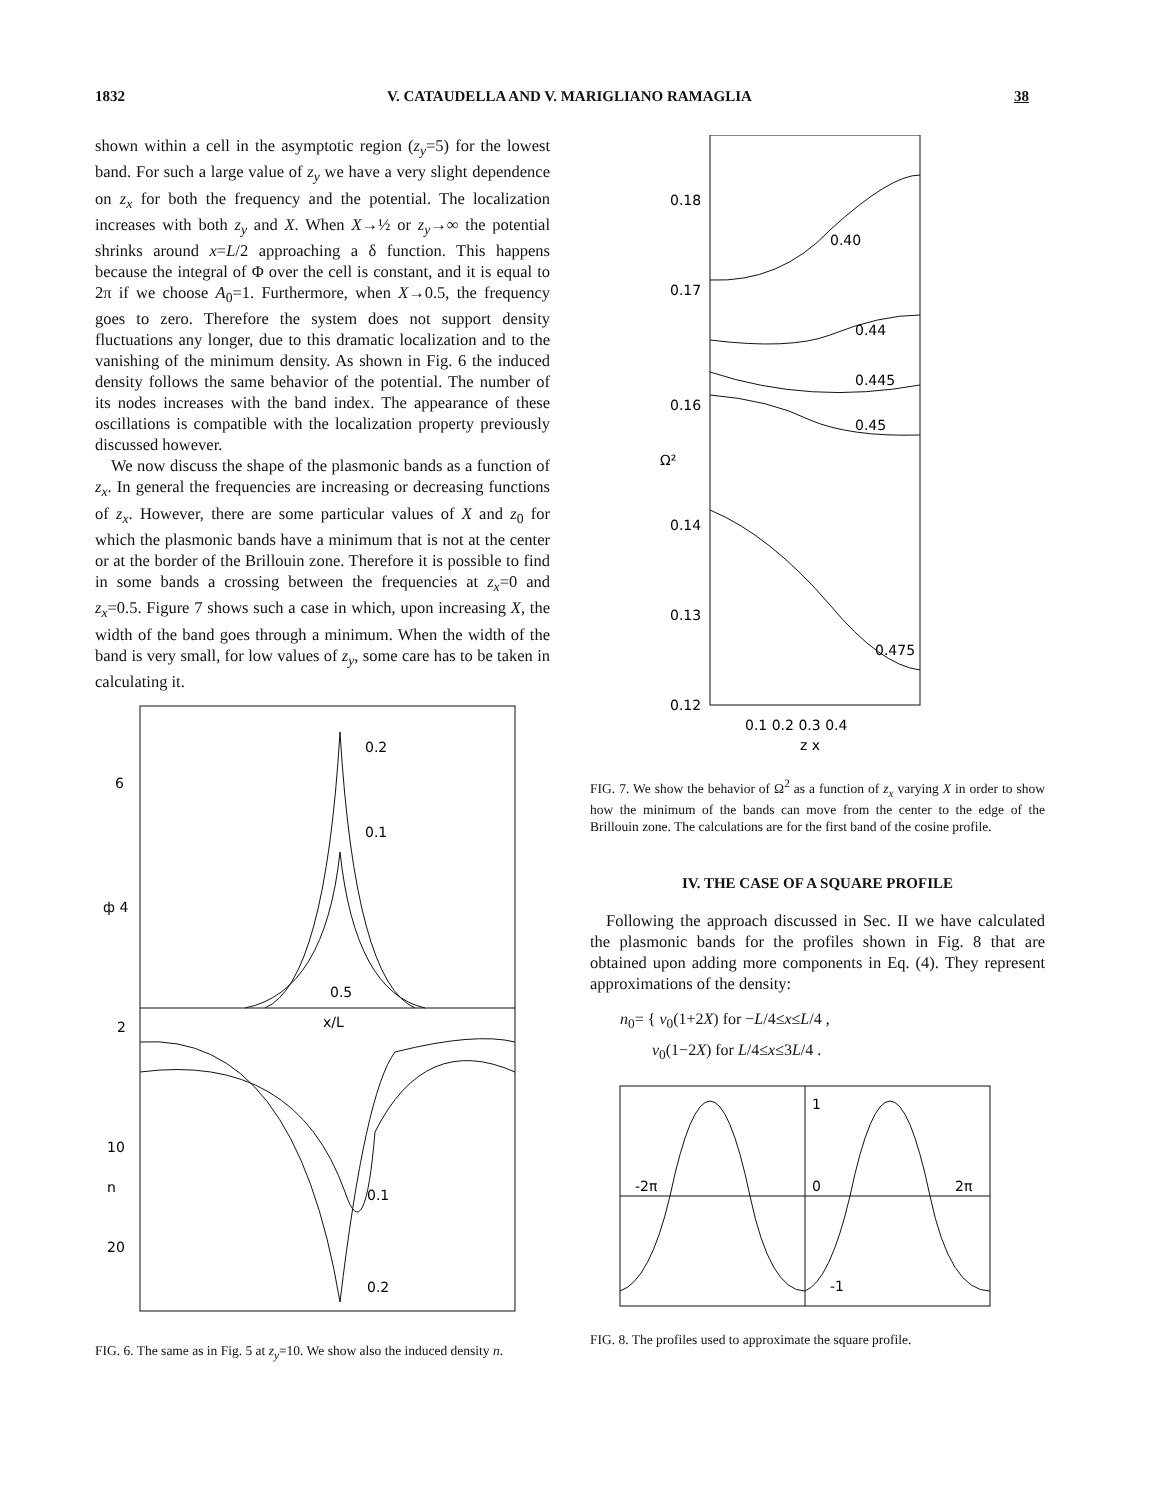1832 V. CATAUDELLA AND V. MARIGLIANO RAMAGLIA 38
shown within a cell in the asymptotic region (z<sub>y</sub>=5) for the lowest band. For such a large value of z<sub>y</sub> we have a very slight dependence on z<sub>x</sub> for both the frequency and the potential. The localization increases with both z<sub>y</sub> and X. When X→½ or z<sub>y</sub>→∞ the potential shrinks around x=L/2 approaching a δ function. This happens because the integral of Φ over the cell is constant, and it is equal to 2π if we choose A<sub>0</sub>=1. Furthermore, when X→0.5, the frequency goes to zero. Therefore the system does not support density fluctuations any longer, due to this dramatic localization and to the vanishing of the minimum density. As shown in Fig. 6 the induced density follows the same behavior of the potential. The number of its nodes increases with the band index. The appearance of these oscillations is compatible with the localization property previously discussed however.
We now discuss the shape of the plasmonic bands as a function of z<sub>x</sub>. In general the frequencies are increasing or decreasing functions of z<sub>x</sub>. However, there are some particular values of X and z<sub>0</sub> for which the plasmonic bands have a minimum that is not at the center or at the border of the Brillouin zone. Therefore it is possible to find in some bands a crossing between the frequencies at z<sub>x</sub>=0 and z<sub>x</sub>=0.5. Figure 7 shows such a case in which, upon increasing X, the width of the band goes through a minimum. When the width of the band is very small, for low values of z<sub>y</sub>, some care has to be taken in calculating it.
6
ф 4
2
10
n
20
0.2
0.1
0.5
x/L
0.1
0.2
FIG. 6. The same as in Fig. 5 at z<sub>y</sub>=10. We show also the induced density n.
0.18
0.17
0.16
Ω²
0.14
0.13
0.12
0.40
0.44
0.445
0.45
0.475
0.1 0.2 0.3 0.4
z x
FIG. 7. We show the behavior of Ω<sup>2</sup> as a function of z<sub>x</sub> varying X in order to show how the minimum of the bands can move from the center to the edge of the Brillouin zone. The calculations are for the first band of the cosine profile.
IV. THE CASE OF A SQUARE PROFILE
Following the approach discussed in Sec. II we have calculated the plasmonic bands for the profiles shown in Fig. 8 that are obtained upon adding more components in Eq. (4). They represent approximations of the density:
n<sub>0</sub>= { v<sub>0</sub>(1+2X) for −L/4≤x≤L/4 ,
v<sub>0</sub>(1−2X) for L/4≤x≤3L/4 .
1
-2π
0
2π
-1
FIG. 8. The profiles used to approximate the square profile.